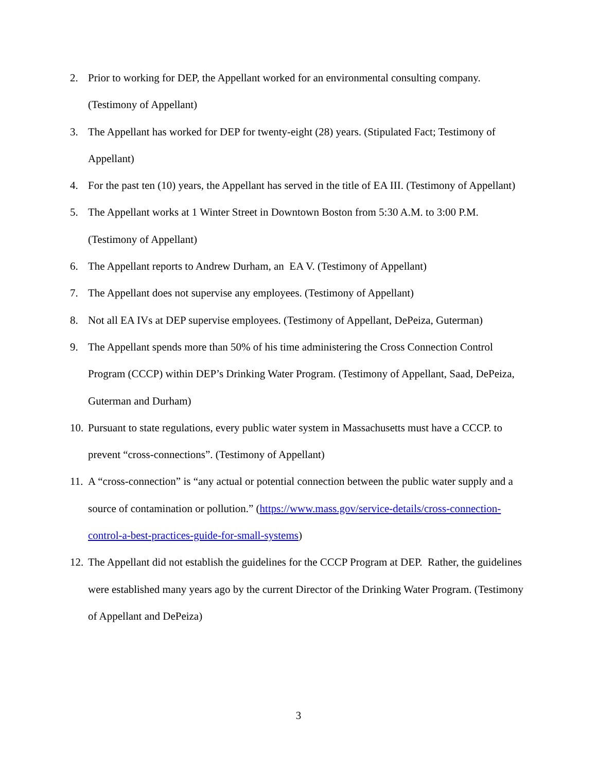2. Prior to working for DEP, the Appellant worked for an environmental consulting company. (Testimony of Appellant)
3. The Appellant has worked for DEP for twenty-eight (28) years. (Stipulated Fact; Testimony of Appellant)
4. For the past ten (10) years, the Appellant has served in the title of EA III. (Testimony of Appellant)
5. The Appellant works at 1 Winter Street in Downtown Boston from 5:30 A.M. to 3:00 P.M. (Testimony of Appellant)
6. The Appellant reports to Andrew Durham, an EA V. (Testimony of Appellant)
7. The Appellant does not supervise any employees. (Testimony of Appellant)
8. Not all EA IVs at DEP supervise employees. (Testimony of Appellant, DePeiza, Guterman)
9. The Appellant spends more than 50% of his time administering the Cross Connection Control Program (CCCP) within DEP’s Drinking Water Program. (Testimony of Appellant, Saad, DePeiza, Guterman and Durham)
10. Pursuant to state regulations, every public water system in Massachusetts must have a CCCP. to prevent “cross-connections”. (Testimony of Appellant)
11. A “cross-connection” is “any actual or potential connection between the public water supply and a source of contamination or pollution.” (https://www.mass.gov/service-details/cross-connection-control-a-best-practices-guide-for-small-systems)
12. The Appellant did not establish the guidelines for the CCCP Program at DEP. Rather, the guidelines were established many years ago by the current Director of the Drinking Water Program. (Testimony of Appellant and DePeiza)
3